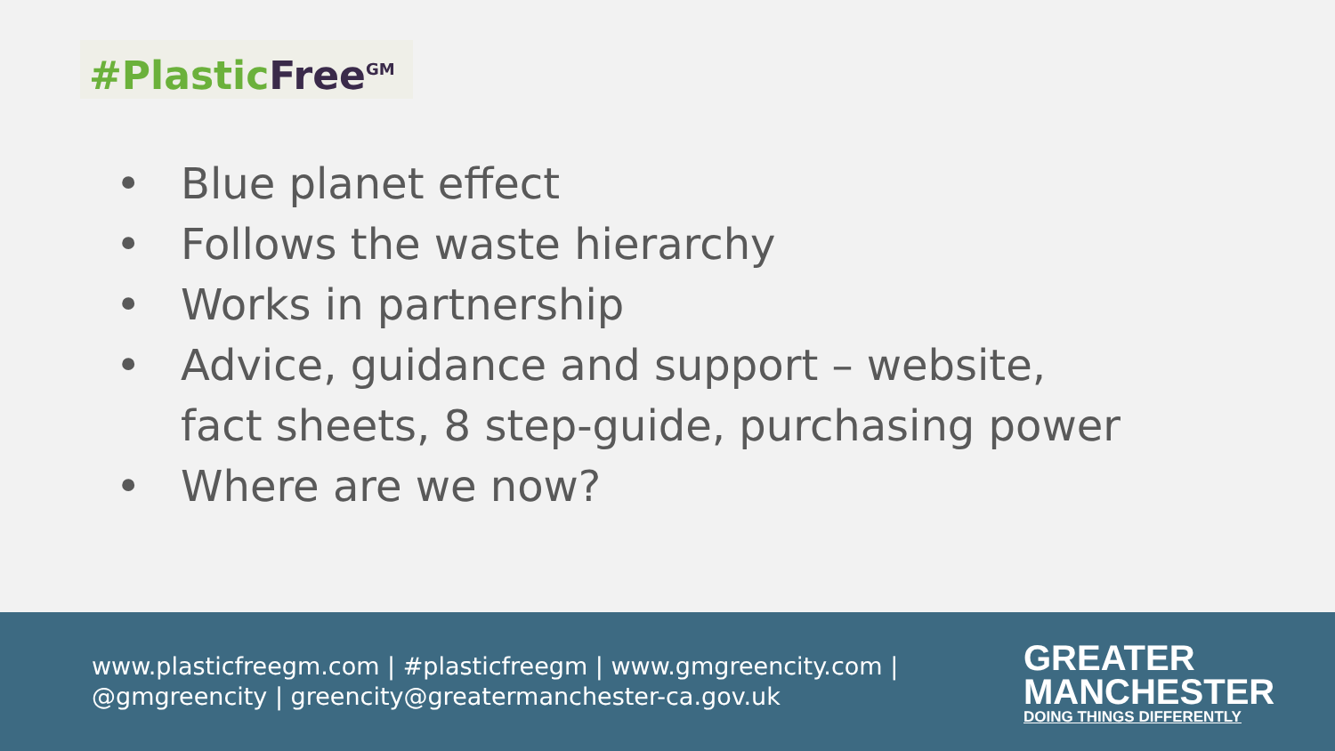#Plastic Free<sup>GM</sup>
• Blue planet effect
• Follows the waste hierarchy
• Works in partnership
• Advice, guidance and support – website, fact sheets, 8 step-guide, purchasing power
• Where are we now?
www.plasticfreegm.com | #plasticfreegm | www.gmgreencity.com | @gmgreencity | greencity@greatermanchester-ca.gov.uk
GREATER
MANCHESTER
DOING THINGS DIFFERENTLY